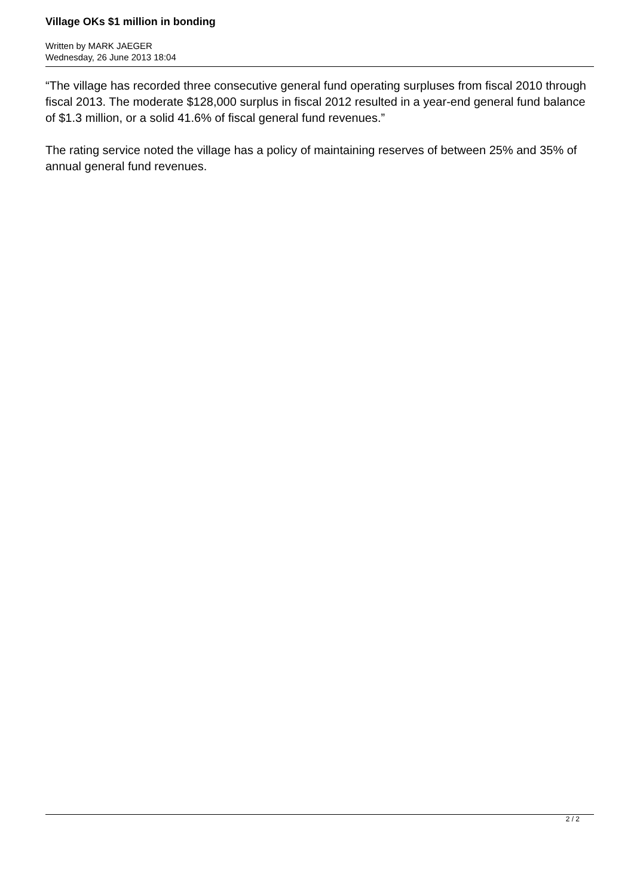Village OKs $1 million in bonding
Written by MARK JAEGER
Wednesday, 26 June 2013 18:04
“The village has recorded three consecutive general fund operating surpluses from fiscal 2010 through fiscal 2013. The moderate $128,000 surplus in fiscal 2012 resulted in a year-end general fund balance of $1.3 million, or a solid 41.6% of fiscal general fund revenues.”
The rating service noted the village has a policy of maintaining reserves of between 25% and 35% of annual general fund revenues.
2 / 2